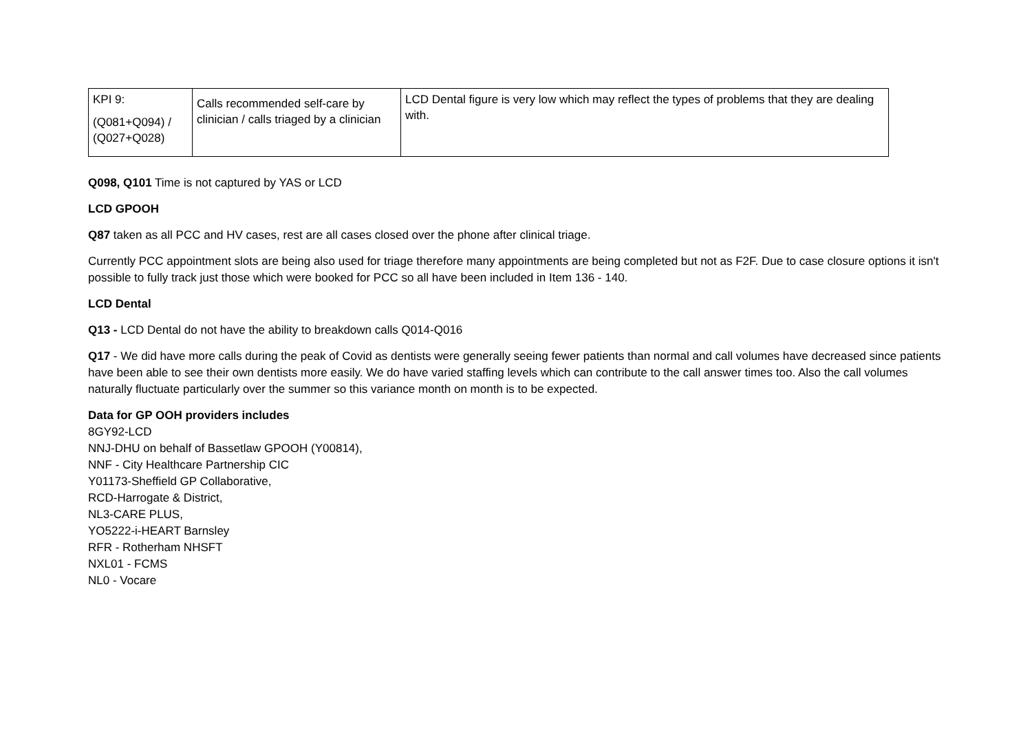| KPI 9: (Q081+Q094) / (Q027+Q028) | Calls recommended self-care by clinician / calls triaged by a clinician | LCD Dental figure is very low which may reflect the types of problems that they are dealing with. |
Q098, Q101 Time is not captured by YAS or LCD
LCD GPOOH
Q87 taken as all PCC and HV cases, rest are all cases closed over the phone after clinical triage.
Currently PCC appointment slots are being also used for triage therefore many appointments are being completed but not as F2F. Due to case closure options it isn't possible to fully track just those which were booked for PCC so all have been included in Item 136 - 140.
LCD Dental
Q13 - LCD Dental do not have the ability to breakdown calls Q014-Q016
Q17 - We did have more calls during the peak of Covid as dentists were generally seeing fewer patients than normal and call volumes have decreased since patients have been able to see their own dentists more easily. We do have varied staffing levels which can contribute to the call answer times too. Also the call volumes naturally fluctuate particularly over the summer so this variance month on month is to be expected.
Data for GP OOH providers includes
8GY92-LCD
NNJ-DHU on behalf of Bassetlaw GPOOH (Y00814),
NNF - City Healthcare Partnership CIC
Y01173-Sheffield GP Collaborative,
RCD-Harrogate & District,
NL3-CARE PLUS,
YO5222-i-HEART Barnsley
RFR - Rotherham NHSFT
NXL01 - FCMS
NL0 - Vocare